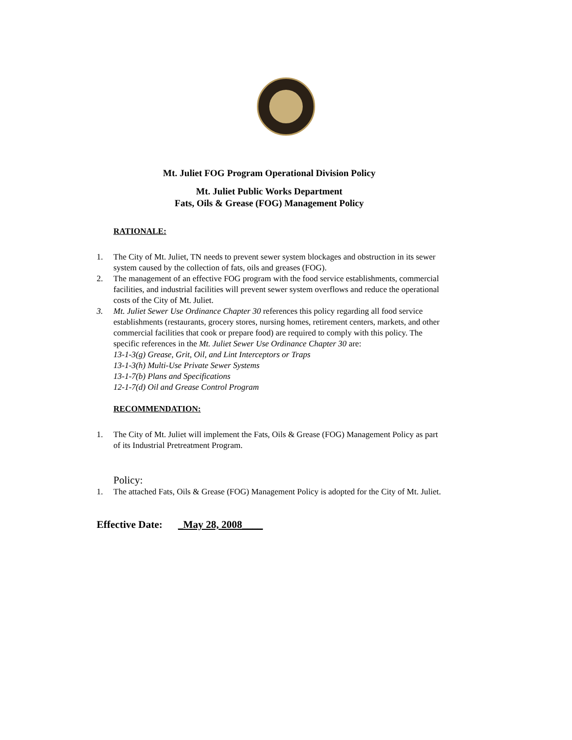Mt. Juliet FOG Program Operational Division Policy
Mt. Juliet Public Works Department
Fats, Oils & Grease (FOG) Management Policy
RATIONALE:
1. The City of Mt. Juliet, TN needs to prevent sewer system blockages and obstruction in its sewer system caused by the collection of fats, oils and greases (FOG).
2. The management of an effective FOG program with the food service establishments, commercial facilities, and industrial facilities will prevent sewer system overflows and reduce the operational costs of the City of Mt. Juliet.
3. Mt. Juliet Sewer Use Ordinance Chapter 30 references this policy regarding all food service establishments (restaurants, grocery stores, nursing homes, retirement centers, markets, and other commercial facilities that cook or prepare food) are required to comply with this policy. The specific references in the Mt. Juliet Sewer Use Ordinance Chapter 30 are:
13-1-3(g) Grease, Grit, Oil, and Lint Interceptors or Traps
13-1-3(h) Multi-Use Private Sewer Systems
13-1-7(b) Plans and Specifications
12-1-7(d) Oil and Grease Control Program
RECOMMENDATION:
1. The City of Mt. Juliet will implement the Fats, Oils & Grease (FOG) Management Policy as part of its Industrial Pretreatment Program.
Policy:
1. The attached Fats, Oils & Grease (FOG) Management Policy is adopted for the City of Mt. Juliet.
Effective Date: _May 28, 2008____